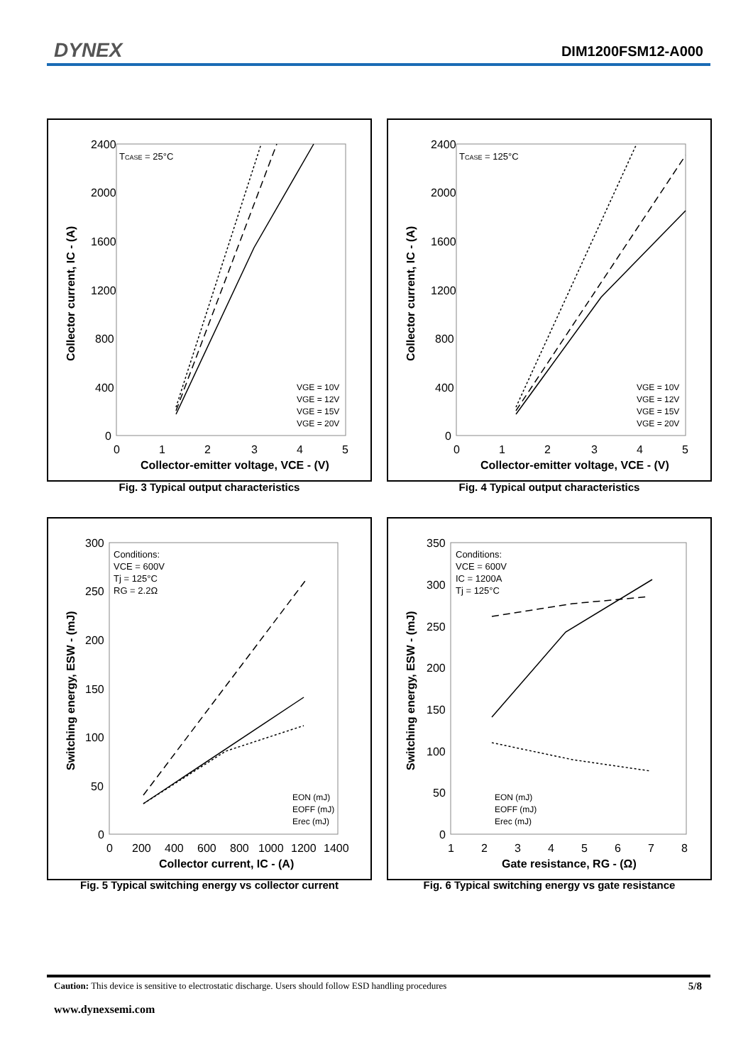DYNEX DIM1200FSM12-A000
TCASE = 25°C
2400
2000
1600
1200
800
400
0
0
1
2
3
4
5
Collector-emitter voltage, VCE - (V)
Collector current, IC - (A)
VGE = 10V
VGE = 12V
VGE = 15V
VGE = 20V
Fig. 3 Typical output characteristics
TCASE = 125°C
2400
2000
1600
1200
800
400
0
0
1
2
3
4
5
Collector-emitter voltage, VCE - (V)
Collector current, IC - (A)
VGE = 10V
VGE = 12V
VGE = 15V
VGE = 20V
Fig. 4 Typical output characteristics
Conditions:
VCE = 600V
Tj = 125°C
RG = 2.2Ω
300
250
200
150
100
50
0
0
200
400
600
800
1000
1200
1400
Collector current, IC - (A)
Switching energy, ESW - (mJ)
EON (mJ)
EOFF (mJ)
Erec (mJ)
Fig. 5 Typical switching energy vs collector current
Conditions:
VCE = 600V
IC = 1200A
Tj = 125°C
350
300
250
200
150
100
50
0
1
2
3
4
5
6
7
8
Gate resistance, RG - (Ω)
Switching energy, ESW - (mJ)
EON (mJ)
EOFF (mJ)
Erec (mJ)
Fig. 6 Typical switching energy vs gate resistance
Caution: This device is sensitive to electrostatic discharge. Users should follow ESD handling procedures 5/8
www.dynexsemi.com